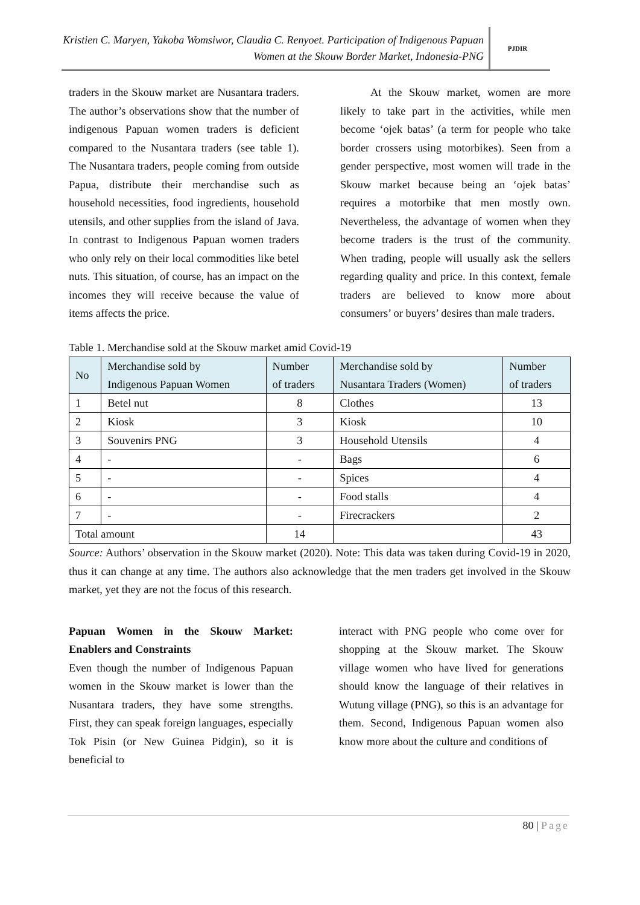Kristien C. Maryen, Yakoba Womsiwor, Claudia C. Renyoet. Participation of Indigenous Papuan Women at the Skouw Border Market, Indonesia-PNG
PJDIR
traders in the Skouw market are Nusantara traders. The author’s observations show that the number of indigenous Papuan women traders is deficient compared to the Nusantara traders (see table 1). The Nusantara traders, people coming from outside Papua, distribute their merchandise such as household necessities, food ingredients, household utensils, and other supplies from the island of Java. In contrast to Indigenous Papuan women traders who only rely on their local commodities like betel nuts. This situation, of course, has an impact on the incomes they will receive because the value of items affects the price.
At the Skouw market, women are more likely to take part in the activities, while men become ‘ojek batas’ (a term for people who take border crossers using motorbikes). Seen from a gender perspective, most women will trade in the Skouw market because being an ‘ojek batas’ requires a motorbike that men mostly own. Nevertheless, the advantage of women when they become traders is the trust of the community. When trading, people will usually ask the sellers regarding quality and price. In this context, female traders are believed to know more about consumers’ or buyers’ desires than male traders.
Table 1. Merchandise sold at the Skouw market amid Covid-19
| No | Merchandise sold by Indigenous Papuan Women | Number of traders | Merchandise sold by Nusantara Traders (Women) | Number of traders |
| --- | --- | --- | --- | --- |
| 1 | Betel nut | 8 | Clothes | 13 |
| 2 | Kiosk | 3 | Kiosk | 10 |
| 3 | Souvenirs PNG | 3 | Household Utensils | 4 |
| 4 | - | - | Bags | 6 |
| 5 | - | - | Spices | 4 |
| 6 | - | - | Food stalls | 4 |
| 7 | - | - | Firecrackers | 2 |
| Total amount | | 14 | | 43 |
Source: Authors’ observation in the Skouw market (2020). Note: This data was taken during Covid-19 in 2020, thus it can change at any time. The authors also acknowledge that the men traders get involved in the Skouw market, yet they are not the focus of this research.
Papuan Women in the Skouw Market: Enablers and Constraints
Even though the number of Indigenous Papuan women in the Skouw market is lower than the Nusantara traders, they have some strengths. First, they can speak foreign languages, especially Tok Pisin (or New Guinea Pidgin), so it is beneficial to
interact with PNG people who come over for shopping at the Skouw market. The Skouw village women who have lived for generations should know the language of their relatives in Wutung village (PNG), so this is an advantage for them. Second, Indigenous Papuan women also know more about the culture and conditions of
80 | Page